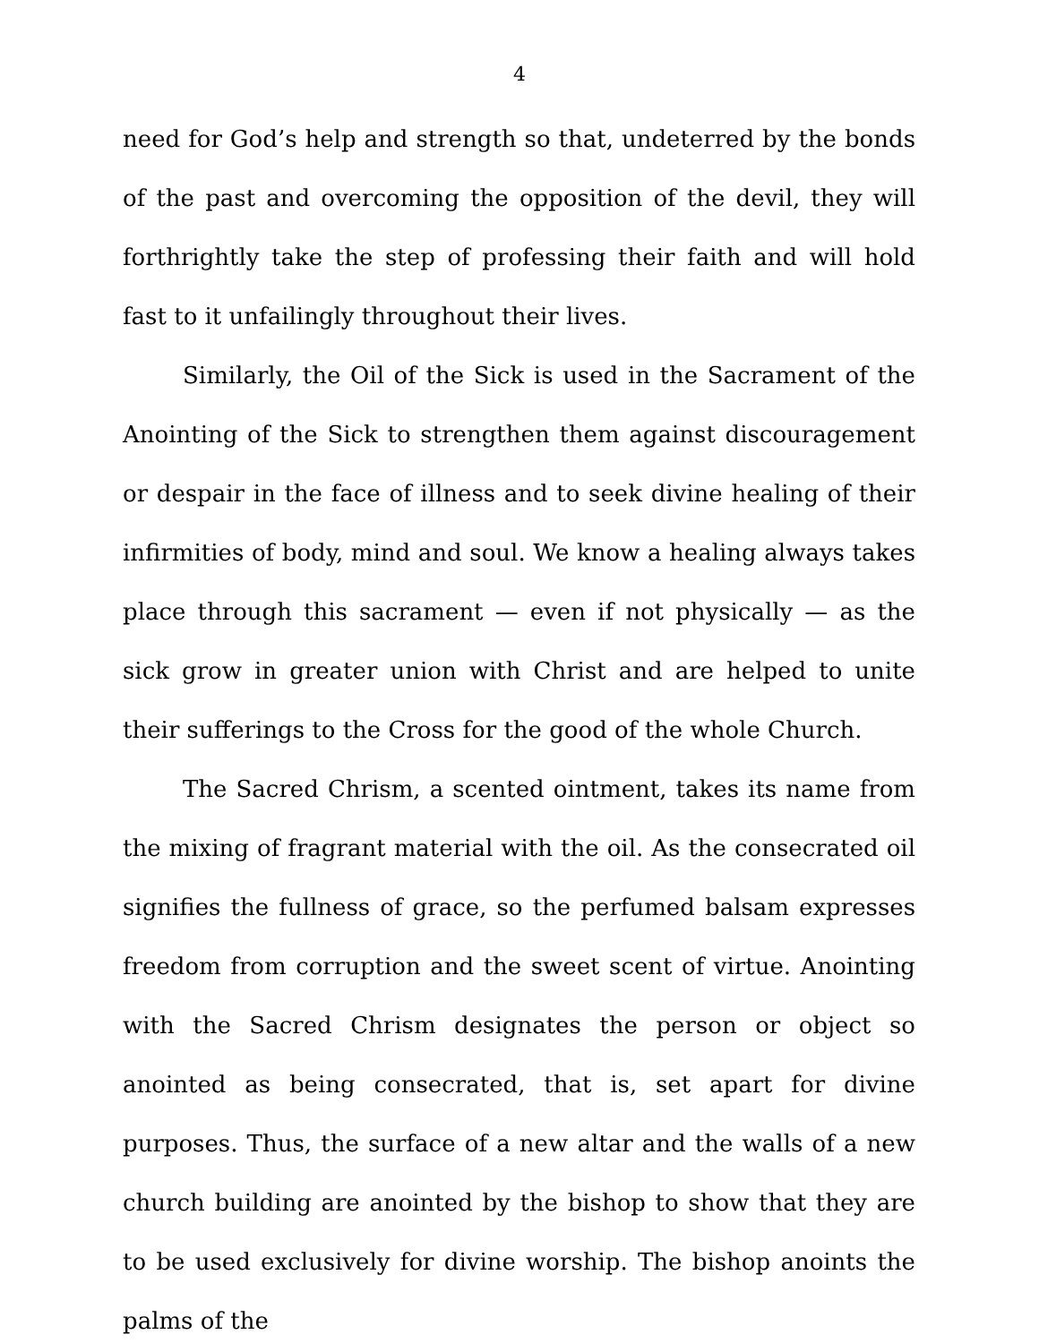4
need for God’s help and strength so that, undeterred by the bonds of the past and overcoming the opposition of the devil, they will forthrightly take the step of professing their faith and will hold fast to it unfailingly throughout their lives.
Similarly, the Oil of the Sick is used in the Sacrament of the Anointing of the Sick to strengthen them against discouragement or despair in the face of illness and to seek divine healing of their infirmities of body, mind and soul. We know a healing always takes place through this sacrament — even if not physically — as the sick grow in greater union with Christ and are helped to unite their sufferings to the Cross for the good of the whole Church.
The Sacred Chrism, a scented ointment, takes its name from the mixing of fragrant material with the oil. As the consecrated oil signifies the fullness of grace, so the perfumed balsam expresses freedom from corruption and the sweet scent of virtue. Anointing with the Sacred Chrism designates the person or object so anointed as being consecrated, that is, set apart for divine purposes. Thus, the surface of a new altar and the walls of a new church building are anointed by the bishop to show that they are to be used exclusively for divine worship. The bishop anoints the palms of the